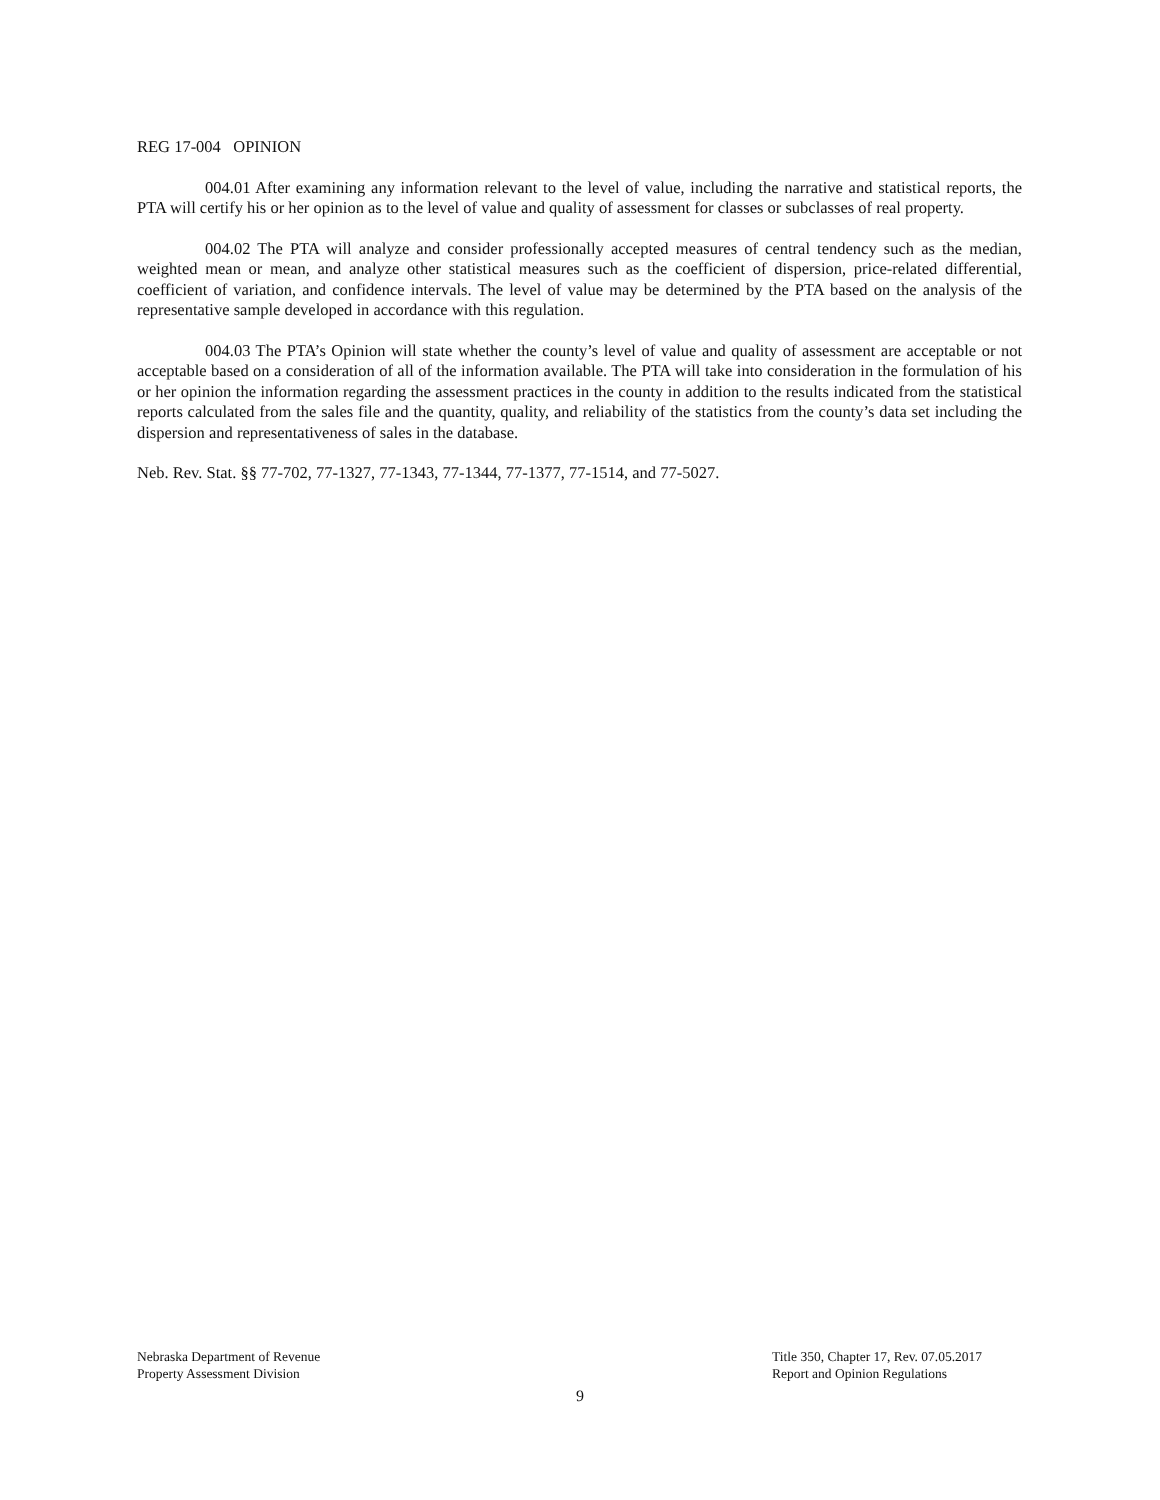REG 17-004 OPINION
004.01 After examining any information relevant to the level of value, including the narrative and statistical reports, the PTA will certify his or her opinion as to the level of value and quality of assessment for classes or subclasses of real property.
004.02 The PTA will analyze and consider professionally accepted measures of central tendency such as the median, weighted mean or mean, and analyze other statistical measures such as the coefficient of dispersion, price-related differential, coefficient of variation, and confidence intervals. The level of value may be determined by the PTA based on the analysis of the representative sample developed in accordance with this regulation.
004.03 The PTA’s Opinion will state whether the county’s level of value and quality of assessment are acceptable or not acceptable based on a consideration of all of the information available. The PTA will take into consideration in the formulation of his or her opinion the information regarding the assessment practices in the county in addition to the results indicated from the statistical reports calculated from the sales file and the quantity, quality, and reliability of the statistics from the county’s data set including the dispersion and representativeness of sales in the database.
Neb. Rev. Stat. §§ 77-702, 77-1327, 77-1343, 77-1344, 77-1377, 77-1514, and 77-5027.
Nebraska Department of Revenue
Property Assessment Division
Title 350, Chapter 17, Rev. 07.05.2017
Report and Opinion Regulations
9